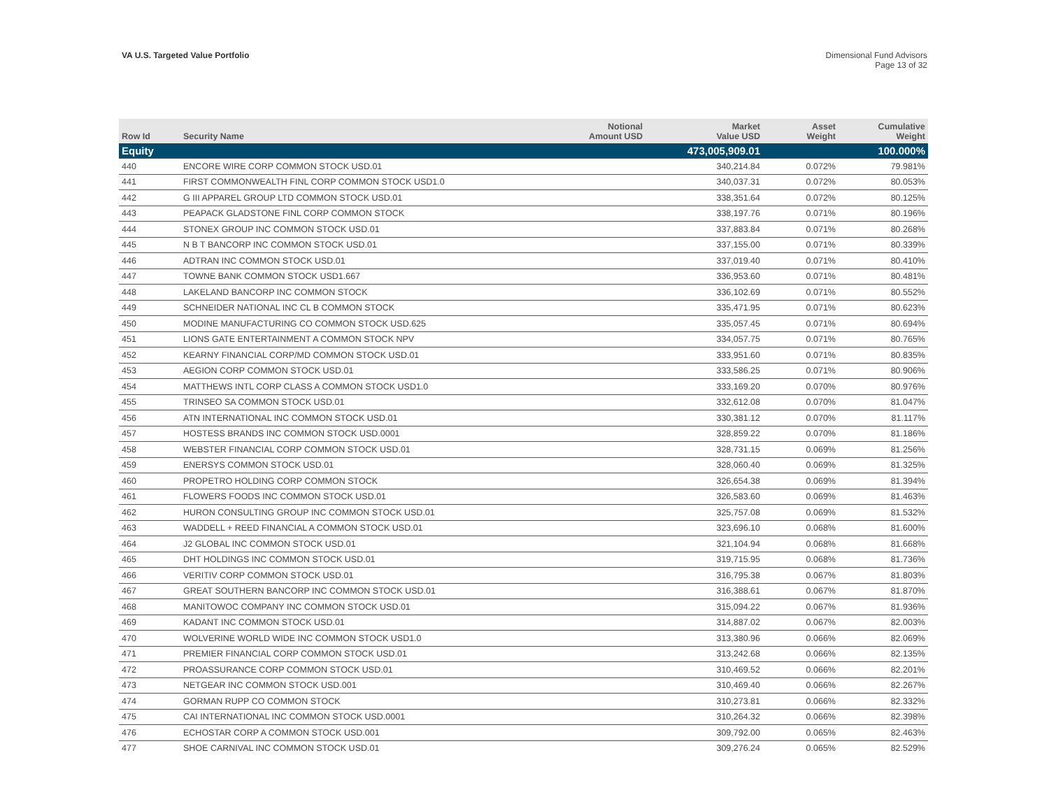VA U.S. Targeted Value Portfolio
Dimensional Fund Advisors
Page 13 of 32
| Row Id | Security Name | Notional Amount USD | Market Value USD | Asset Weight | Cumulative Weight |
| --- | --- | --- | --- | --- | --- |
| Equity | | | 473,005,909.01 | | 100.000% |
| 440 | ENCORE WIRE CORP COMMON STOCK USD.01 | | 340,214.84 | 0.072% | 79.981% |
| 441 | FIRST COMMONWEALTH FINL CORP COMMON STOCK USD1.0 | | 340,037.31 | 0.072% | 80.053% |
| 442 | G III APPAREL GROUP LTD COMMON STOCK USD.01 | | 338,351.64 | 0.072% | 80.125% |
| 443 | PEAPACK GLADSTONE FINL CORP COMMON STOCK | | 338,197.76 | 0.071% | 80.196% |
| 444 | STONEX GROUP INC COMMON STOCK USD.01 | | 337,883.84 | 0.071% | 80.268% |
| 445 | N B T BANCORP INC COMMON STOCK USD.01 | | 337,155.00 | 0.071% | 80.339% |
| 446 | ADTRAN INC COMMON STOCK USD.01 | | 337,019.40 | 0.071% | 80.410% |
| 447 | TOWNE BANK COMMON STOCK USD1.667 | | 336,953.60 | 0.071% | 80.481% |
| 448 | LAKELAND BANCORP INC COMMON STOCK | | 336,102.69 | 0.071% | 80.552% |
| 449 | SCHNEIDER NATIONAL INC CL B COMMON STOCK | | 335,471.95 | 0.071% | 80.623% |
| 450 | MODINE MANUFACTURING CO COMMON STOCK USD.625 | | 335,057.45 | 0.071% | 80.694% |
| 451 | LIONS GATE ENTERTAINMENT A COMMON STOCK NPV | | 334,057.75 | 0.071% | 80.765% |
| 452 | KEARNY FINANCIAL CORP/MD COMMON STOCK USD.01 | | 333,951.60 | 0.071% | 80.835% |
| 453 | AEGION CORP COMMON STOCK USD.01 | | 333,586.25 | 0.071% | 80.906% |
| 454 | MATTHEWS INTL CORP CLASS A COMMON STOCK USD1.0 | | 333,169.20 | 0.070% | 80.976% |
| 455 | TRINSEO SA COMMON STOCK USD.01 | | 332,612.08 | 0.070% | 81.047% |
| 456 | ATN INTERNATIONAL INC COMMON STOCK USD.01 | | 330,381.12 | 0.070% | 81.117% |
| 457 | HOSTESS BRANDS INC COMMON STOCK USD.0001 | | 328,859.22 | 0.070% | 81.186% |
| 458 | WEBSTER FINANCIAL CORP COMMON STOCK USD.01 | | 328,731.15 | 0.069% | 81.256% |
| 459 | ENERSYS COMMON STOCK USD.01 | | 328,060.40 | 0.069% | 81.325% |
| 460 | PROPETRO HOLDING CORP COMMON STOCK | | 326,654.38 | 0.069% | 81.394% |
| 461 | FLOWERS FOODS INC COMMON STOCK USD.01 | | 326,583.60 | 0.069% | 81.463% |
| 462 | HURON CONSULTING GROUP INC COMMON STOCK USD.01 | | 325,757.08 | 0.069% | 81.532% |
| 463 | WADDELL + REED FINANCIAL A COMMON STOCK USD.01 | | 323,696.10 | 0.068% | 81.600% |
| 464 | J2 GLOBAL INC COMMON STOCK USD.01 | | 321,104.94 | 0.068% | 81.668% |
| 465 | DHT HOLDINGS INC COMMON STOCK USD.01 | | 319,715.95 | 0.068% | 81.736% |
| 466 | VERITIV CORP COMMON STOCK USD.01 | | 316,795.38 | 0.067% | 81.803% |
| 467 | GREAT SOUTHERN BANCORP INC COMMON STOCK USD.01 | | 316,388.61 | 0.067% | 81.870% |
| 468 | MANITOWOC COMPANY INC COMMON STOCK USD.01 | | 315,094.22 | 0.067% | 81.936% |
| 469 | KADANT INC COMMON STOCK USD.01 | | 314,887.02 | 0.067% | 82.003% |
| 470 | WOLVERINE WORLD WIDE INC COMMON STOCK USD1.0 | | 313,380.96 | 0.066% | 82.069% |
| 471 | PREMIER FINANCIAL CORP COMMON STOCK USD.01 | | 313,242.68 | 0.066% | 82.135% |
| 472 | PROASSURANCE CORP COMMON STOCK USD.01 | | 310,469.52 | 0.066% | 82.201% |
| 473 | NETGEAR INC COMMON STOCK USD.001 | | 310,469.40 | 0.066% | 82.267% |
| 474 | GORMAN RUPP CO COMMON STOCK | | 310,273.81 | 0.066% | 82.332% |
| 475 | CAI INTERNATIONAL INC COMMON STOCK USD.0001 | | 310,264.32 | 0.066% | 82.398% |
| 476 | ECHOSTAR CORP A COMMON STOCK USD.001 | | 309,792.00 | 0.065% | 82.463% |
| 477 | SHOE CARNIVAL INC COMMON STOCK USD.01 | | 309,276.24 | 0.065% | 82.529% |